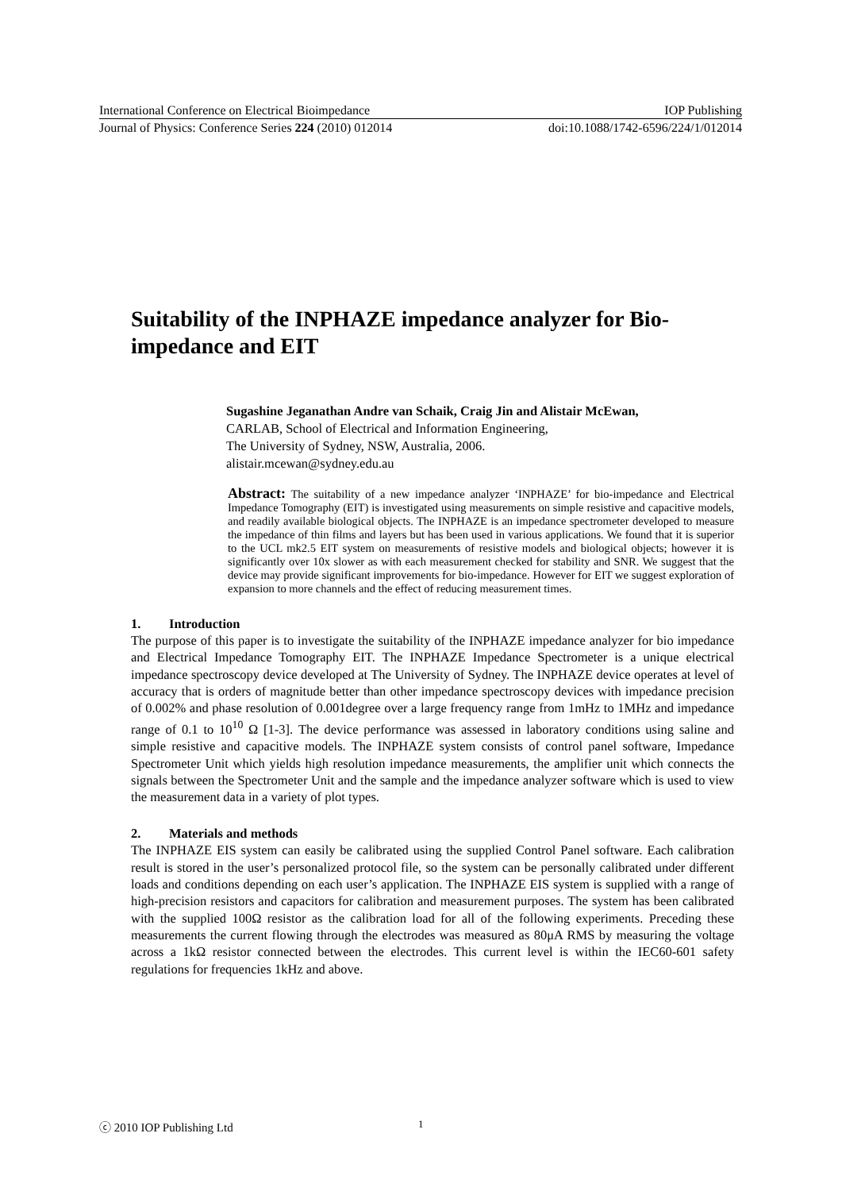International Conference on Electrical Bioimpedance IOP Publishing
Journal of Physics: Conference Series 224 (2010) 012014 doi:10.1088/1742-6596/224/1/012014
Suitability of the INPHAZE impedance analyzer for Bio-impedance and EIT
Sugashine Jeganathan Andre van Schaik, Craig Jin and Alistair McEwan,
CARLAB, School of Electrical and Information Engineering,
The University of Sydney, NSW, Australia, 2006.
alistair.mcewan@sydney.edu.au
Abstract: The suitability of a new impedance analyzer ‘INPHAZE’ for bio-impedance and Electrical Impedance Tomography (EIT) is investigated using measurements on simple resistive and capacitive models, and readily available biological objects. The INPHAZE is an impedance spectrometer developed to measure the impedance of thin films and layers but has been used in various applications. We found that it is superior to the UCL mk2.5 EIT system on measurements of resistive models and biological objects; however it is significantly over 10x slower as with each measurement checked for stability and SNR. We suggest that the device may provide significant improvements for bio-impedance. However for EIT we suggest exploration of expansion to more channels and the effect of reducing measurement times.
1. Introduction
The purpose of this paper is to investigate the suitability of the INPHAZE impedance analyzer for bio impedance and Electrical Impedance Tomography EIT. The INPHAZE Impedance Spectrometer is a unique electrical impedance spectroscopy device developed at The University of Sydney. The INPHAZE device operates at level of accuracy that is orders of magnitude better than other impedance spectroscopy devices with impedance precision of 0.002% and phase resolution of 0.001degree over a large frequency range from 1mHz to 1MHz and impedance range of 0.1 to 10<sup>10</sup> Ω [1-3]. The device performance was assessed in laboratory conditions using saline and simple resistive and capacitive models. The INPHAZE system consists of control panel software, Impedance Spectrometer Unit which yields high resolution impedance measurements, the amplifier unit which connects the signals between the Spectrometer Unit and the sample and the impedance analyzer software which is used to view the measurement data in a variety of plot types.
2. Materials and methods
The INPHAZE EIS system can easily be calibrated using the supplied Control Panel software. Each calibration result is stored in the user’s personalized protocol file, so the system can be personally calibrated under different loads and conditions depending on each user’s application. The INPHAZE EIS system is supplied with a range of high-precision resistors and capacitors for calibration and measurement purposes. The system has been calibrated with the supplied 100Ω resistor as the calibration load for all of the following experiments. Preceding these measurements the current flowing through the electrodes was measured as 80μA RMS by measuring the voltage across a 1kΩ resistor connected between the electrodes. This current level is within the IEC60-601 safety regulations for frequencies 1kHz and above.
ⓒ 2010 IOP Publishing Ltd 1